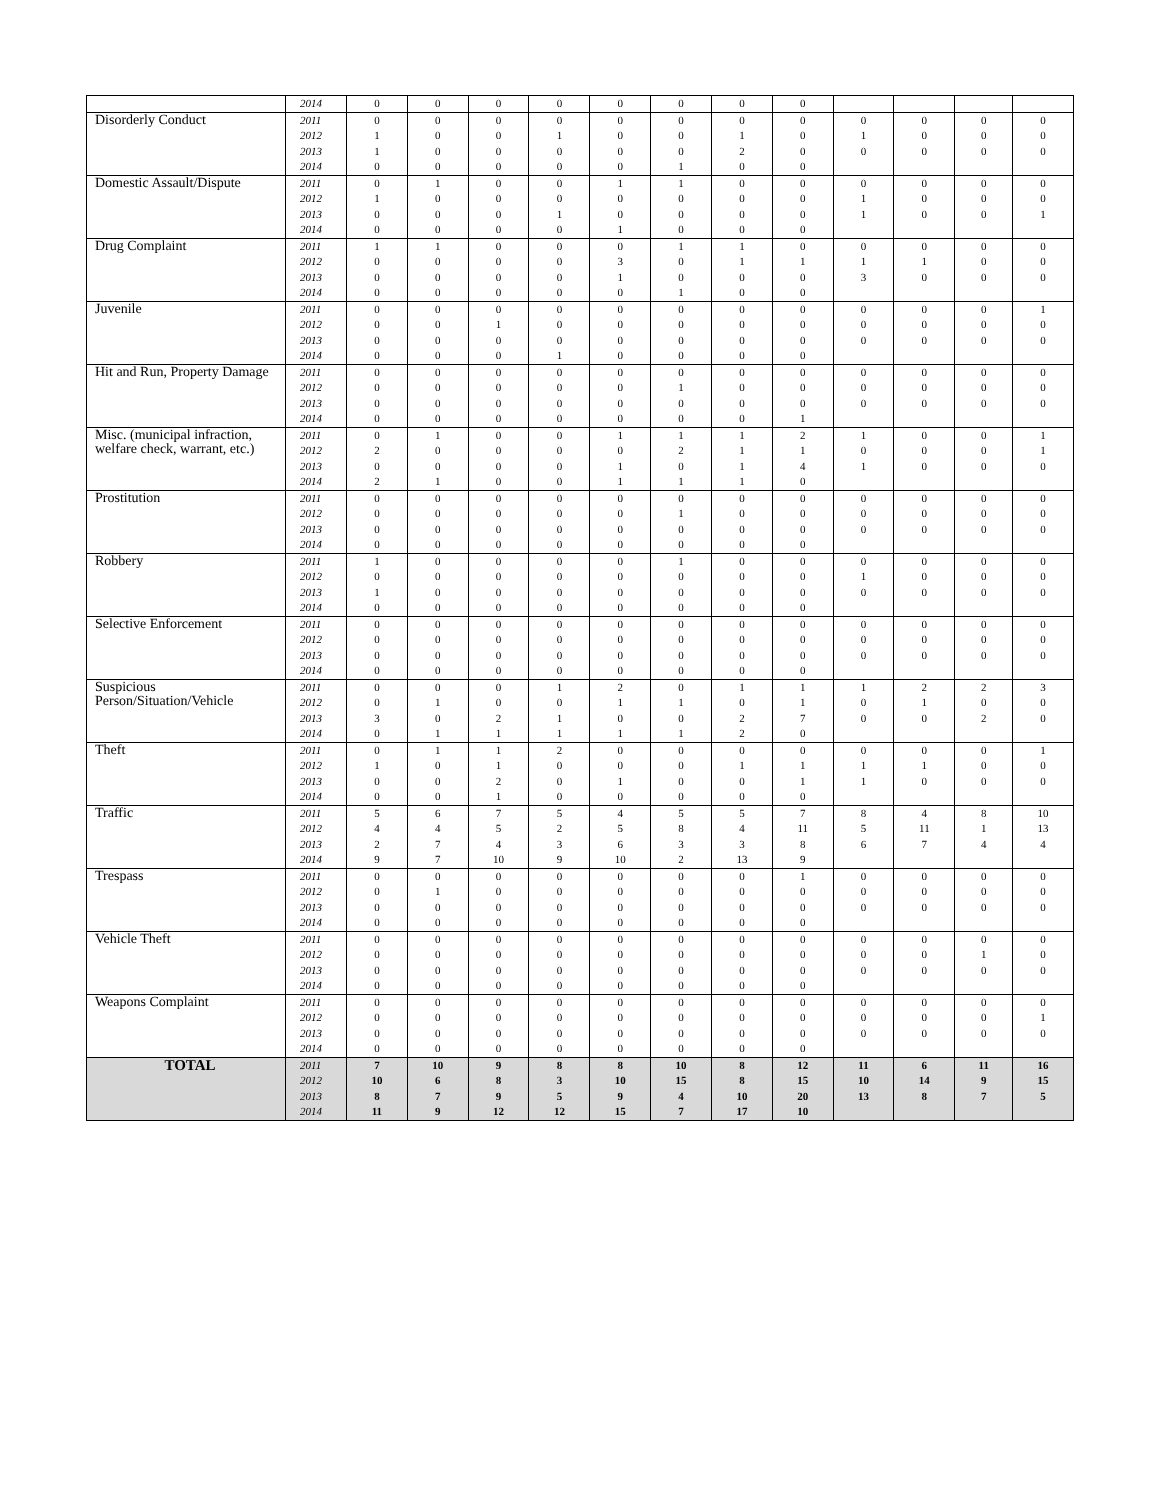| | 2014 | 0 | 0 | 0 | 0 | 0 | 0 | 0 | 0 | | | | |
| Disorderly Conduct | 2011 | 0 | 0 | 0 | 0 | 0 | 0 | 0 | 0 | 0 | 0 | 0 | 0 |
| | 2012 | 1 | 0 | 0 | 1 | 0 | 0 | 1 | 0 | 1 | 0 | 0 | 0 |
| | 2013 | 1 | 0 | 0 | 0 | 0 | 0 | 2 | 0 | 0 | 0 | 0 | 0 |
| | 2014 | 0 | 0 | 0 | 0 | 0 | 1 | 0 | 0 | | | | |
| Domestic Assault/Dispute | 2011 | 0 | 1 | 0 | 0 | 1 | 1 | 0 | 0 | 0 | 0 | 0 | 0 |
| | 2012 | 1 | 0 | 0 | 0 | 0 | 0 | 0 | 0 | 1 | 0 | 0 | 0 |
| | 2013 | 0 | 0 | 0 | 1 | 0 | 0 | 0 | 0 | 1 | 0 | 0 | 1 |
| | 2014 | 0 | 0 | 0 | 0 | 1 | 0 | 0 | 0 | | | | |
| Drug Complaint | 2011 | 1 | 1 | 0 | 0 | 0 | 1 | 1 | 0 | 0 | 0 | 0 | 0 |
| | 2012 | 0 | 0 | 0 | 0 | 3 | 0 | 1 | 1 | 1 | 1 | 0 | 0 |
| | 2013 | 0 | 0 | 0 | 0 | 1 | 0 | 0 | 0 | 3 | 0 | 0 | 0 |
| | 2014 | 0 | 0 | 0 | 0 | 0 | 1 | 0 | 0 | | | | |
| Juvenile | 2011 | 0 | 0 | 0 | 0 | 0 | 0 | 0 | 0 | 0 | 0 | 0 | 1 |
| | 2012 | 0 | 0 | 1 | 0 | 0 | 0 | 0 | 0 | 0 | 0 | 0 | 0 |
| | 2013 | 0 | 0 | 0 | 0 | 0 | 0 | 0 | 0 | 0 | 0 | 0 | 0 |
| | 2014 | 0 | 0 | 0 | 1 | 0 | 0 | 0 | 0 | | | | |
| Hit and Run, Property Damage | 2011 | 0 | 0 | 0 | 0 | 0 | 0 | 0 | 0 | 0 | 0 | 0 | 0 |
| | 2012 | 0 | 0 | 0 | 0 | 0 | 1 | 0 | 0 | 0 | 0 | 0 | 0 |
| | 2013 | 0 | 0 | 0 | 0 | 0 | 0 | 0 | 0 | 0 | 0 | 0 | 0 |
| | 2014 | 0 | 0 | 0 | 0 | 0 | 0 | 0 | 1 | | | | |
| Misc. (municipal infraction, welfare check, warrant, etc.) | 2011 | 0 | 1 | 0 | 0 | 1 | 1 | 1 | 2 | 1 | 0 | 0 | 1 |
| | 2012 | 2 | 0 | 0 | 0 | 0 | 2 | 1 | 1 | 0 | 0 | 0 | 1 |
| | 2013 | 0 | 0 | 0 | 0 | 1 | 0 | 1 | 4 | 1 | 0 | 0 | 0 |
| | 2014 | 2 | 1 | 0 | 0 | 1 | 1 | 1 | 0 | | | | |
| Prostitution | 2011 | 0 | 0 | 0 | 0 | 0 | 0 | 0 | 0 | 0 | 0 | 0 | 0 |
| | 2012 | 0 | 0 | 0 | 0 | 0 | 1 | 0 | 0 | 0 | 0 | 0 | 0 |
| | 2013 | 0 | 0 | 0 | 0 | 0 | 0 | 0 | 0 | 0 | 0 | 0 | 0 |
| | 2014 | 0 | 0 | 0 | 0 | 0 | 0 | 0 | 0 | | | | |
| Robbery | 2011 | 1 | 0 | 0 | 0 | 0 | 1 | 0 | 0 | 0 | 0 | 0 | 0 |
| | 2012 | 0 | 0 | 0 | 0 | 0 | 0 | 0 | 0 | 1 | 0 | 0 | 0 |
| | 2013 | 1 | 0 | 0 | 0 | 0 | 0 | 0 | 0 | 0 | 0 | 0 | 0 |
| | 2014 | 0 | 0 | 0 | 0 | 0 | 0 | 0 | 0 | | | | |
| Selective Enforcement | 2011 | 0 | 0 | 0 | 0 | 0 | 0 | 0 | 0 | 0 | 0 | 0 | 0 |
| | 2012 | 0 | 0 | 0 | 0 | 0 | 0 | 0 | 0 | 0 | 0 | 0 | 0 |
| | 2013 | 0 | 0 | 0 | 0 | 0 | 0 | 0 | 0 | 0 | 0 | 0 | 0 |
| | 2014 | 0 | 0 | 0 | 0 | 0 | 0 | 0 | 0 | | | | |
| Suspicious Person/Situation/Vehicle | 2011 | 0 | 0 | 0 | 1 | 2 | 0 | 1 | 1 | 1 | 2 | 2 | 3 |
| | 2012 | 0 | 1 | 0 | 0 | 1 | 1 | 0 | 1 | 0 | 1 | 0 | 0 |
| | 2013 | 3 | 0 | 2 | 1 | 0 | 0 | 2 | 7 | 0 | 0 | 2 | 0 |
| | 2014 | 0 | 1 | 1 | 1 | 1 | 1 | 2 | 0 | | | | |
| Theft | 2011 | 0 | 1 | 1 | 2 | 0 | 0 | 0 | 0 | 0 | 0 | 0 | 1 |
| | 2012 | 1 | 0 | 1 | 0 | 0 | 0 | 1 | 1 | 1 | 1 | 0 | 0 |
| | 2013 | 0 | 0 | 2 | 0 | 1 | 0 | 0 | 1 | 1 | 0 | 0 | 0 |
| | 2014 | 0 | 0 | 1 | 0 | 0 | 0 | 0 | 0 | | | | |
| Traffic | 2011 | 5 | 6 | 7 | 5 | 4 | 5 | 5 | 7 | 8 | 4 | 8 | 10 |
| | 2012 | 4 | 4 | 5 | 2 | 5 | 8 | 4 | 11 | 5 | 11 | 1 | 13 |
| | 2013 | 2 | 7 | 4 | 3 | 6 | 3 | 3 | 8 | 6 | 7 | 4 | 4 |
| | 2014 | 9 | 7 | 10 | 9 | 10 | 2 | 13 | 9 | | | | |
| Trespass | 2011 | 0 | 0 | 0 | 0 | 0 | 0 | 0 | 1 | 0 | 0 | 0 | 0 |
| | 2012 | 0 | 1 | 0 | 0 | 0 | 0 | 0 | 0 | 0 | 0 | 0 | 0 |
| | 2013 | 0 | 0 | 0 | 0 | 0 | 0 | 0 | 0 | 0 | 0 | 0 | 0 |
| | 2014 | 0 | 0 | 0 | 0 | 0 | 0 | 0 | 0 | | | | |
| Vehicle Theft | 2011 | 0 | 0 | 0 | 0 | 0 | 0 | 0 | 0 | 0 | 0 | 0 | 0 |
| | 2012 | 0 | 0 | 0 | 0 | 0 | 0 | 0 | 0 | 0 | 0 | 1 | 0 |
| | 2013 | 0 | 0 | 0 | 0 | 0 | 0 | 0 | 0 | 0 | 0 | 0 | 0 |
| | 2014 | 0 | 0 | 0 | 0 | 0 | 0 | 0 | 0 | | | | |
| Weapons Complaint | 2011 | 0 | 0 | 0 | 0 | 0 | 0 | 0 | 0 | 0 | 0 | 0 | 0 |
| | 2012 | 0 | 0 | 0 | 0 | 0 | 0 | 0 | 0 | 0 | 0 | 0 | 1 |
| | 2013 | 0 | 0 | 0 | 0 | 0 | 0 | 0 | 0 | 0 | 0 | 0 | 0 |
| | 2014 | 0 | 0 | 0 | 0 | 0 | 0 | 0 | 0 | | | | |
| TOTAL | 2011 | 7 | 10 | 9 | 8 | 8 | 10 | 8 | 12 | 11 | 6 | 11 | 16 |
| | 2012 | 10 | 6 | 8 | 3 | 10 | 15 | 8 | 15 | 10 | 14 | 9 | 15 |
| | 2013 | 8 | 7 | 9 | 5 | 9 | 4 | 10 | 20 | 13 | 8 | 7 | 5 |
| | 2014 | 11 | 9 | 12 | 12 | 15 | 7 | 17 | 10 | | | | |